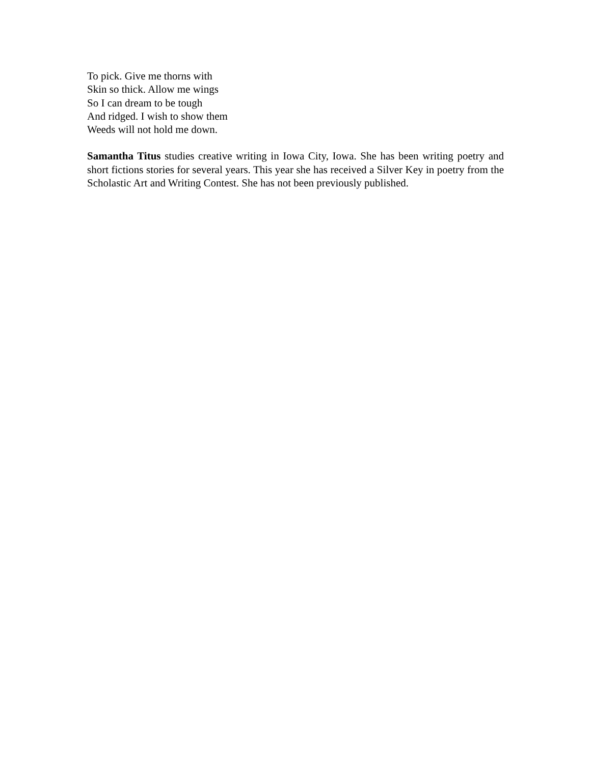To pick. Give me thorns with
Skin so thick. Allow me wings
So I can dream to be tough
And ridged. I wish to show them
Weeds will not hold me down.
Samantha Titus studies creative writing in Iowa City, Iowa. She has been writing poetry and short fictions stories for several years. This year she has received a Silver Key in poetry from the Scholastic Art and Writing Contest. She has not been previously published.